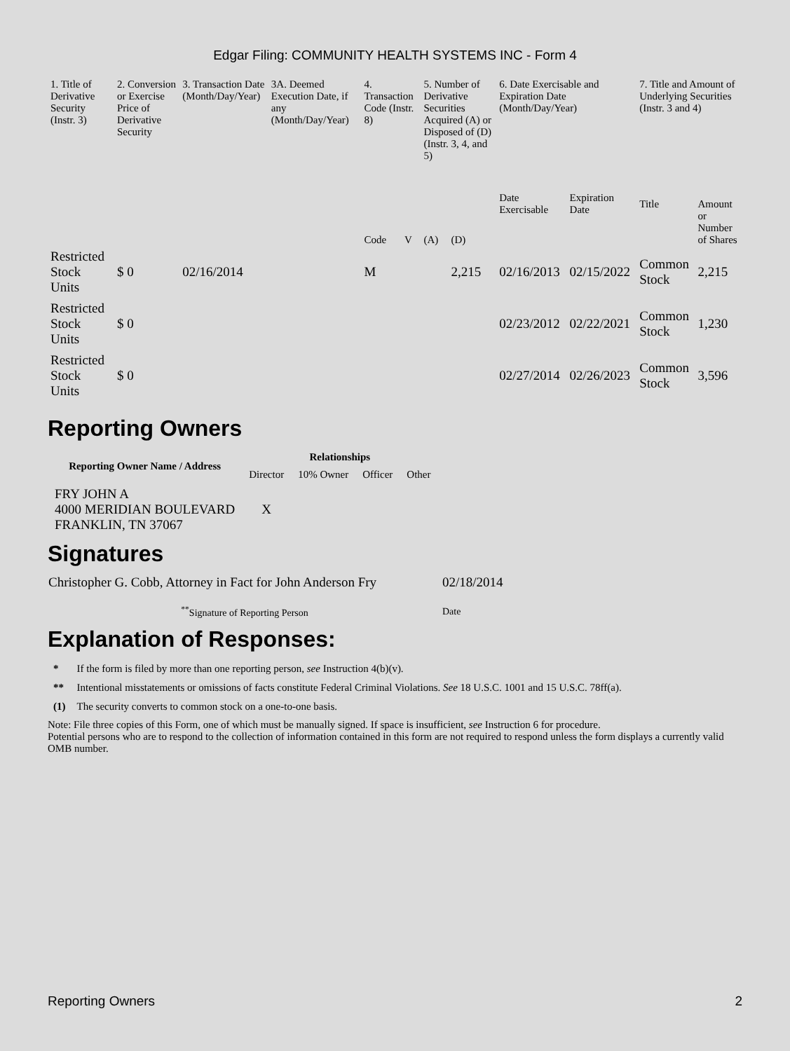Edgar Filing: COMMUNITY HEALTH SYSTEMS INC - Form 4
| 1. Title of Derivative Security (Instr. 3) | 2. Conversion or Exercise Price of Derivative Security | 3. Transaction Date (Month/Day/Year) | 3A. Deemed Execution Date, if any (Month/Day/Year) | 4. Transaction Code (Instr. 8) | | 5. Number of Derivative Securities Acquired (A) or Disposed of (D) (Instr. 3, 4, and 5) | | 6. Date Exercisable and Expiration Date (Month/Day/Year) | | 7. Title and Amount of Underlying Securities (Instr. 3 and 4) | |
| --- | --- | --- | --- | --- | --- | --- | --- | --- | --- | --- | --- |
| | | | | Code | V | (A) | (D) | Date Exercisable | Expiration Date | Title | Amount or Number of Shares |
| Restricted Stock Units | $ 0 | 02/16/2014 | | M | | | 2,215 | 02/16/2013 | 02/15/2022 | Common Stock | 2,215 |
| Restricted Stock Units | $ 0 | | | | | | | 02/23/2012 | 02/22/2021 | Common Stock | 1,230 |
| Restricted Stock Units | $ 0 | | | | | | | 02/27/2014 | 02/26/2023 | Common Stock | 3,596 |
Reporting Owners
| Reporting Owner Name / Address | Relationships | | | |
| --- | --- | --- | --- | --- |
| | Director | 10% Owner | Officer | Other |
| FRY JOHN A 4000 MERIDIAN BOULEVARD FRANKLIN, TN 37067 | X | | | |
Signatures
| Christopher G. Cobb, Attorney in Fact for John Anderson Fry | 02/18/2014 |
| <sup>**</sup> Signature of Reporting Person | Date |
Explanation of Responses:
| * | If the form is filed by more than one reporting person, see Instruction 4(b)(v). |
| ** | Intentional misstatements or omissions of facts constitute Federal Criminal Violations. See 18 U.S.C. 1001 and 15 U.S.C. 78ff(a). |
| (1) | The security converts to common stock on a one-to-one basis. |
Note: File three copies of this Form, one of which must be manually signed. If space is insufficient, see Instruction 6 for procedure.
Potential persons who are to respond to the collection of information contained in this form are not required to respond unless the form displays a currently valid OMB number.
Reporting Owners 2